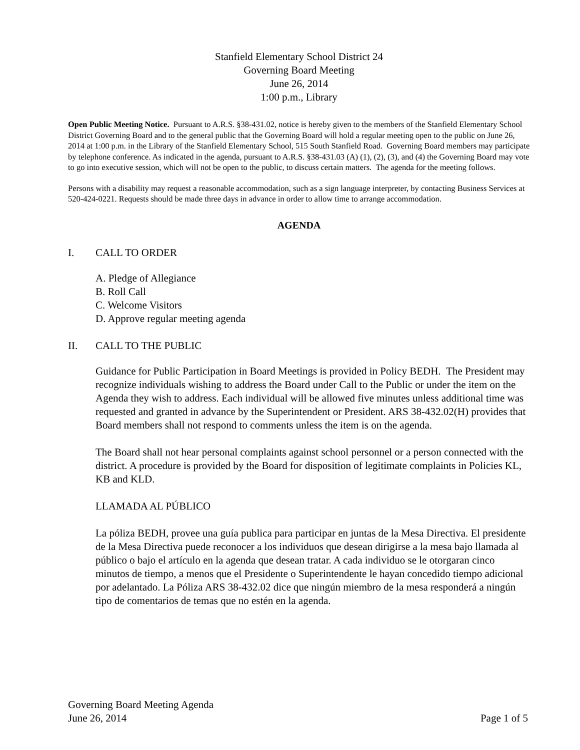Stanfield Elementary School District 24
Governing Board Meeting
June 26, 2014
1:00 p.m., Library
Open Public Meeting Notice. Pursuant to A.R.S. §38-431.02, notice is hereby given to the members of the Stanfield Elementary School District Governing Board and to the general public that the Governing Board will hold a regular meeting open to the public on June 26, 2014 at 1:00 p.m. in the Library of the Stanfield Elementary School, 515 South Stanfield Road. Governing Board members may participate by telephone conference. As indicated in the agenda, pursuant to A.R.S. §38-431.03 (A) (1), (2), (3), and (4) the Governing Board may vote to go into executive session, which will not be open to the public, to discuss certain matters. The agenda for the meeting follows.
Persons with a disability may request a reasonable accommodation, such as a sign language interpreter, by contacting Business Services at 520-424-0221. Requests should be made three days in advance in order to allow time to arrange accommodation.
AGENDA
I. CALL TO ORDER
A. Pledge of Allegiance
B. Roll Call
C. Welcome Visitors
D. Approve regular meeting agenda
II. CALL TO THE PUBLIC
Guidance for Public Participation in Board Meetings is provided in Policy BEDH. The President may recognize individuals wishing to address the Board under Call to the Public or under the item on the Agenda they wish to address. Each individual will be allowed five minutes unless additional time was requested and granted in advance by the Superintendent or President. ARS 38-432.02(H) provides that Board members shall not respond to comments unless the item is on the agenda.
The Board shall not hear personal complaints against school personnel or a person connected with the district. A procedure is provided by the Board for disposition of legitimate complaints in Policies KL, KB and KLD.
LLAMADA AL PÚBLICO
La póliza BEDH, provee una guía publica para participar en juntas de la Mesa Directiva. El presidente de la Mesa Directiva puede reconocer a los individuos que desean dirigirse a la mesa bajo llamada al público o bajo el artículo en la agenda que desean tratar. A cada individuo se le otorgaran cinco minutos de tiempo, a menos que el Presidente o Superintendente le hayan concedido tiempo adicional por adelantado. La Póliza ARS 38-432.02 dice que ningún miembro de la mesa responderá a ningún tipo de comentarios de temas que no estén en la agenda.
Governing Board Meeting Agenda
June 26, 2014 Page 1 of 5